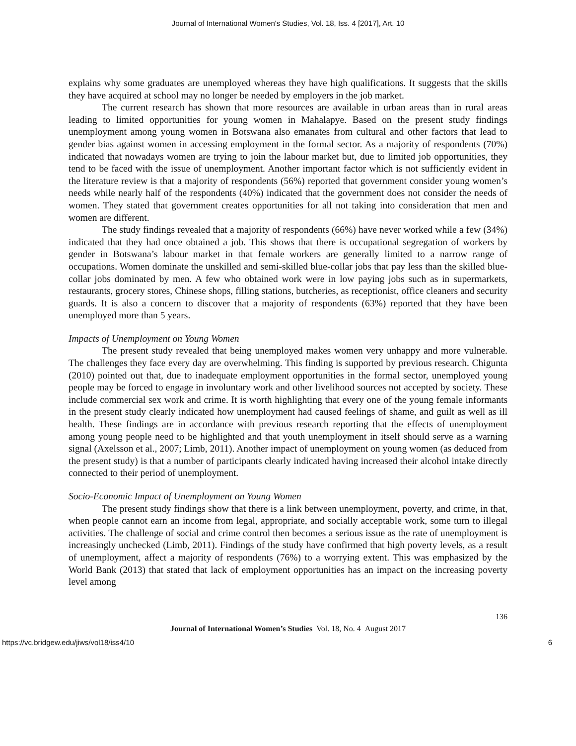Journal of International Women's Studies, Vol. 18, Iss. 4 [2017], Art. 10
explains why some graduates are unemployed whereas they have high qualifications. It suggests that the skills they have acquired at school may no longer be needed by employers in the job market.
The current research has shown that more resources are available in urban areas than in rural areas leading to limited opportunities for young women in Mahalapye. Based on the present study findings unemployment among young women in Botswana also emanates from cultural and other factors that lead to gender bias against women in accessing employment in the formal sector. As a majority of respondents (70%) indicated that nowadays women are trying to join the labour market but, due to limited job opportunities, they tend to be faced with the issue of unemployment. Another important factor which is not sufficiently evident in the literature review is that a majority of respondents (56%) reported that government consider young women’s needs while nearly half of the respondents (40%) indicated that the government does not consider the needs of women. They stated that government creates opportunities for all not taking into consideration that men and women are different.
The study findings revealed that a majority of respondents (66%) have never worked while a few (34%) indicated that they had once obtained a job. This shows that there is occupational segregation of workers by gender in Botswana’s labour market in that female workers are generally limited to a narrow range of occupations. Women dominate the unskilled and semi-skilled blue-collar jobs that pay less than the skilled blue-collar jobs dominated by men. A few who obtained work were in low paying jobs such as in supermarkets, restaurants, grocery stores, Chinese shops, filling stations, butcheries, as receptionist, office cleaners and security guards. It is also a concern to discover that a majority of respondents (63%) reported that they have been unemployed more than 5 years.
Impacts of Unemployment on Young Women
The present study revealed that being unemployed makes women very unhappy and more vulnerable. The challenges they face every day are overwhelming. This finding is supported by previous research. Chigunta (2010) pointed out that, due to inadequate employment opportunities in the formal sector, unemployed young people may be forced to engage in involuntary work and other livelihood sources not accepted by society. These include commercial sex work and crime. It is worth highlighting that every one of the young female informants in the present study clearly indicated how unemployment had caused feelings of shame, and guilt as well as ill health. These findings are in accordance with previous research reporting that the effects of unemployment among young people need to be highlighted and that youth unemployment in itself should serve as a warning signal (Axelsson et al., 2007; Limb, 2011). Another impact of unemployment on young women (as deduced from the present study) is that a number of participants clearly indicated having increased their alcohol intake directly connected to their period of unemployment.
Socio-Economic Impact of Unemployment on Young Women
The present study findings show that there is a link between unemployment, poverty, and crime, in that, when people cannot earn an income from legal, appropriate, and socially acceptable work, some turn to illegal activities. The challenge of social and crime control then becomes a serious issue as the rate of unemployment is increasingly unchecked (Limb, 2011). Findings of the study have confirmed that high poverty levels, as a result of unemployment, affect a majority of respondents (76%) to a worrying extent. This was emphasized by the World Bank (2013) that stated that lack of employment opportunities has an impact on the increasing poverty level among
136
Journal of International Women’s Studies Vol. 18, No. 4 August 2017
https://vc.bridgew.edu/jiws/vol18/iss4/10 6